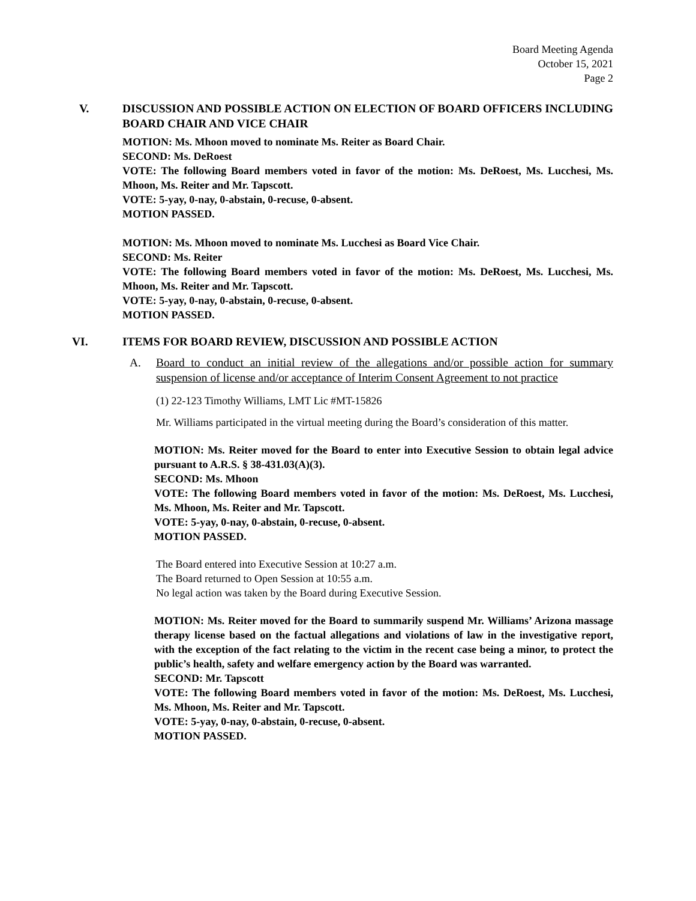Board Meeting Agenda
October 15, 2021
Page 2
V. DISCUSSION AND POSSIBLE ACTION ON ELECTION OF BOARD OFFICERS INCLUDING BOARD CHAIR AND VICE CHAIR
MOTION: Ms. Mhoon moved to nominate Ms. Reiter as Board Chair.
SECOND: Ms. DeRoest
VOTE: The following Board members voted in favor of the motion: Ms. DeRoest, Ms. Lucchesi, Ms. Mhoon, Ms. Reiter and Mr. Tapscott.
VOTE: 5-yay, 0-nay, 0-abstain, 0-recuse, 0-absent.
MOTION PASSED.
MOTION: Ms. Mhoon moved to nominate Ms. Lucchesi as Board Vice Chair.
SECOND: Ms. Reiter
VOTE: The following Board members voted in favor of the motion: Ms. DeRoest, Ms. Lucchesi, Ms. Mhoon, Ms. Reiter and Mr. Tapscott.
VOTE: 5-yay, 0-nay, 0-abstain, 0-recuse, 0-absent.
MOTION PASSED.
VI. ITEMS FOR BOARD REVIEW, DISCUSSION AND POSSIBLE ACTION
A. Board to conduct an initial review of the allegations and/or possible action for summary suspension of license and/or acceptance of Interim Consent Agreement to not practice
(1) 22-123 Timothy Williams, LMT Lic #MT-15826
Mr. Williams participated in the virtual meeting during the Board’s consideration of this matter.
MOTION: Ms. Reiter moved for the Board to enter into Executive Session to obtain legal advice pursuant to A.R.S. § 38-431.03(A)(3).
SECOND: Ms. Mhoon
VOTE: The following Board members voted in favor of the motion: Ms. DeRoest, Ms. Lucchesi, Ms. Mhoon, Ms. Reiter and Mr. Tapscott.
VOTE: 5-yay, 0-nay, 0-abstain, 0-recuse, 0-absent.
MOTION PASSED.
The Board entered into Executive Session at 10:27 a.m.
The Board returned to Open Session at 10:55 a.m.
No legal action was taken by the Board during Executive Session.
MOTION: Ms. Reiter moved for the Board to summarily suspend Mr. Williams’ Arizona massage therapy license based on the factual allegations and violations of law in the investigative report, with the exception of the fact relating to the victim in the recent case being a minor, to protect the public’s health, safety and welfare emergency action by the Board was warranted.
SECOND: Mr. Tapscott
VOTE: The following Board members voted in favor of the motion: Ms. DeRoest, Ms. Lucchesi, Ms. Mhoon, Ms. Reiter and Mr. Tapscott.
VOTE: 5-yay, 0-nay, 0-abstain, 0-recuse, 0-absent.
MOTION PASSED.